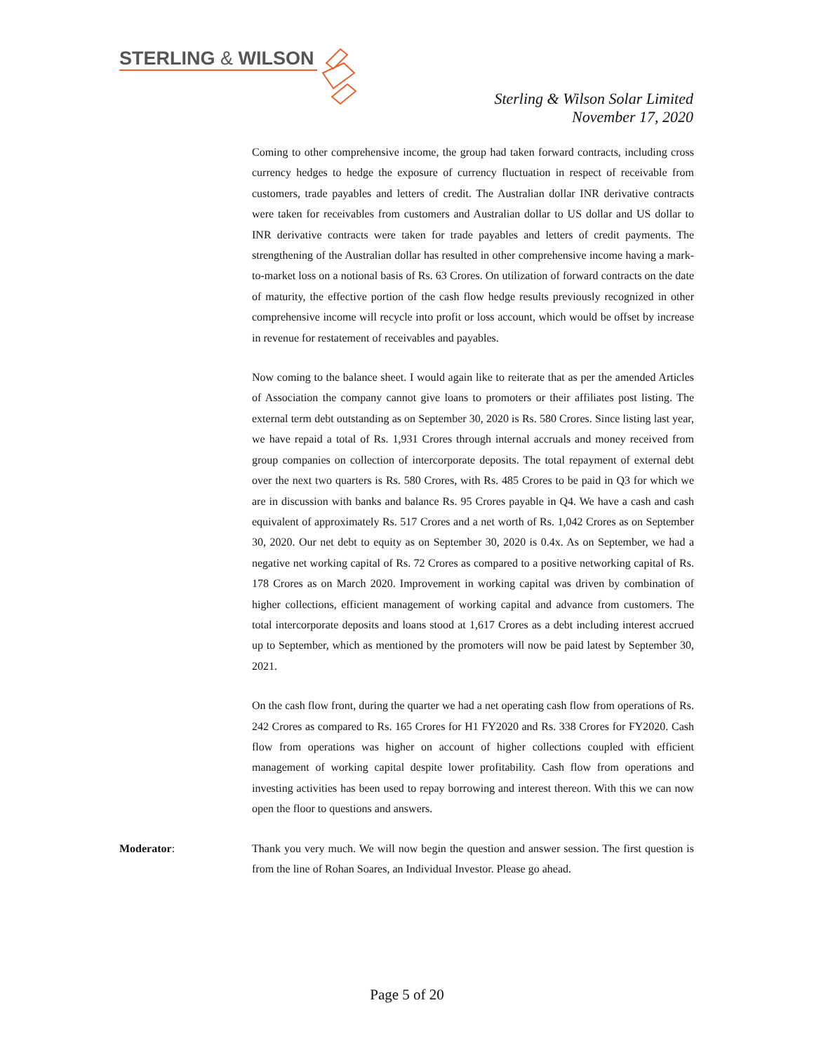STERLING & WILSON
Sterling & Wilson Solar Limited
November 17, 2020
Coming to other comprehensive income, the group had taken forward contracts, including cross currency hedges to hedge the exposure of currency fluctuation in respect of receivable from customers, trade payables and letters of credit. The Australian dollar INR derivative contracts were taken for receivables from customers and Australian dollar to US dollar and US dollar to INR derivative contracts were taken for trade payables and letters of credit payments. The strengthening of the Australian dollar has resulted in other comprehensive income having a mark-to-market loss on a notional basis of Rs. 63 Crores. On utilization of forward contracts on the date of maturity, the effective portion of the cash flow hedge results previously recognized in other comprehensive income will recycle into profit or loss account, which would be offset by increase in revenue for restatement of receivables and payables.
Now coming to the balance sheet. I would again like to reiterate that as per the amended Articles of Association the company cannot give loans to promoters or their affiliates post listing. The external term debt outstanding as on September 30, 2020 is Rs. 580 Crores. Since listing last year, we have repaid a total of Rs. 1,931 Crores through internal accruals and money received from group companies on collection of intercorporate deposits. The total repayment of external debt over the next two quarters is Rs. 580 Crores, with Rs. 485 Crores to be paid in Q3 for which we are in discussion with banks and balance Rs. 95 Crores payable in Q4. We have a cash and cash equivalent of approximately Rs. 517 Crores and a net worth of Rs. 1,042 Crores as on September 30, 2020. Our net debt to equity as on September 30, 2020 is 0.4x. As on September, we had a negative net working capital of Rs. 72 Crores as compared to a positive networking capital of Rs. 178 Crores as on March 2020. Improvement in working capital was driven by combination of higher collections, efficient management of working capital and advance from customers. The total intercorporate deposits and loans stood at 1,617 Crores as a debt including interest accrued up to September, which as mentioned by the promoters will now be paid latest by September 30, 2021.
On the cash flow front, during the quarter we had a net operating cash flow from operations of Rs. 242 Crores as compared to Rs. 165 Crores for H1 FY2020 and Rs. 338 Crores for FY2020. Cash flow from operations was higher on account of higher collections coupled with efficient management of working capital despite lower profitability. Cash flow from operations and investing activities has been used to repay borrowing and interest thereon. With this we can now open the floor to questions and answers.
Moderator: Thank you very much. We will now begin the question and answer session. The first question is from the line of Rohan Soares, an Individual Investor. Please go ahead.
Page 5 of 20